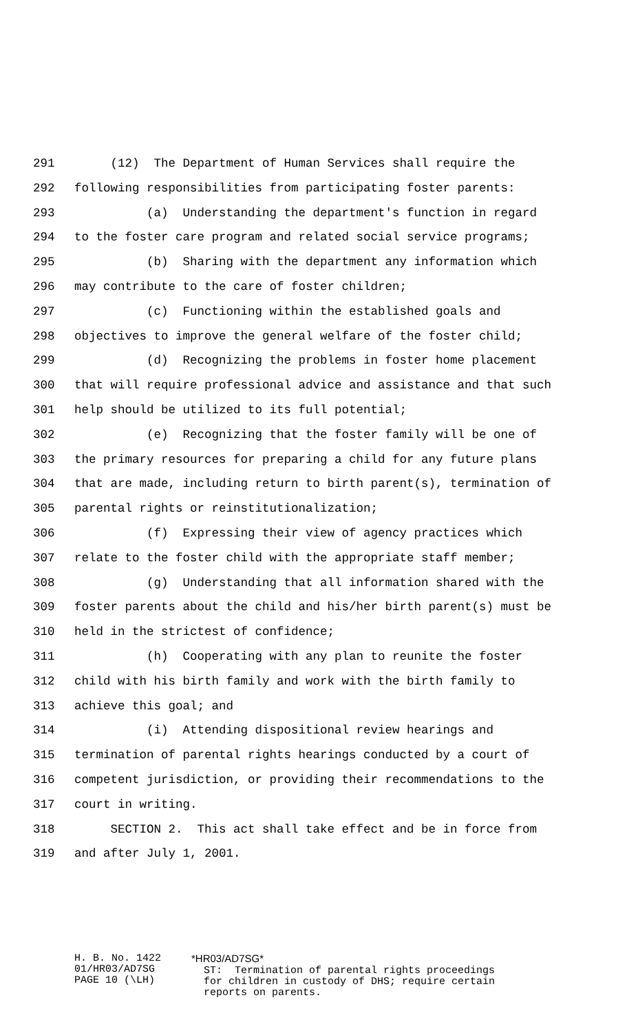291 (12) The Department of Human Services shall require the
292 following responsibilities from participating foster parents:
293 (a) Understanding the department's function in regard
294 to the foster care program and related social service programs;
295 (b) Sharing with the department any information which
296 may contribute to the care of foster children;
297 (c) Functioning within the established goals and
298 objectives to improve the general welfare of the foster child;
299 (d) Recognizing the problems in foster home placement
300 that will require professional advice and assistance and that such
301 help should be utilized to its full potential;
302 (e) Recognizing that the foster family will be one of
303 the primary resources for preparing a child for any future plans
304 that are made, including return to birth parent(s), termination of
305 parental rights or reinstitutionalization;
306 (f) Expressing their view of agency practices which
307 relate to the foster child with the appropriate staff member;
308 (g) Understanding that all information shared with the
309 foster parents about the child and his/her birth parent(s) must be
310 held in the strictest of confidence;
311 (h) Cooperating with any plan to reunite the foster
312 child with his birth family and work with the birth family to
313 achieve this goal; and
314 (i) Attending dispositional review hearings and
315 termination of parental rights hearings conducted by a court of
316 competent jurisdiction, or providing their recommendations to the
317 court in writing.
318 SECTION 2. This act shall take effect and be in force from
319 and after July 1, 2001.
H. B. No. 1422 01/HR03/AD7SG PAGE 10 (\LH)
*HR03/AD7SG* ST: Termination of parental rights proceedings for children in custody of DHS; require certain reports on parents.